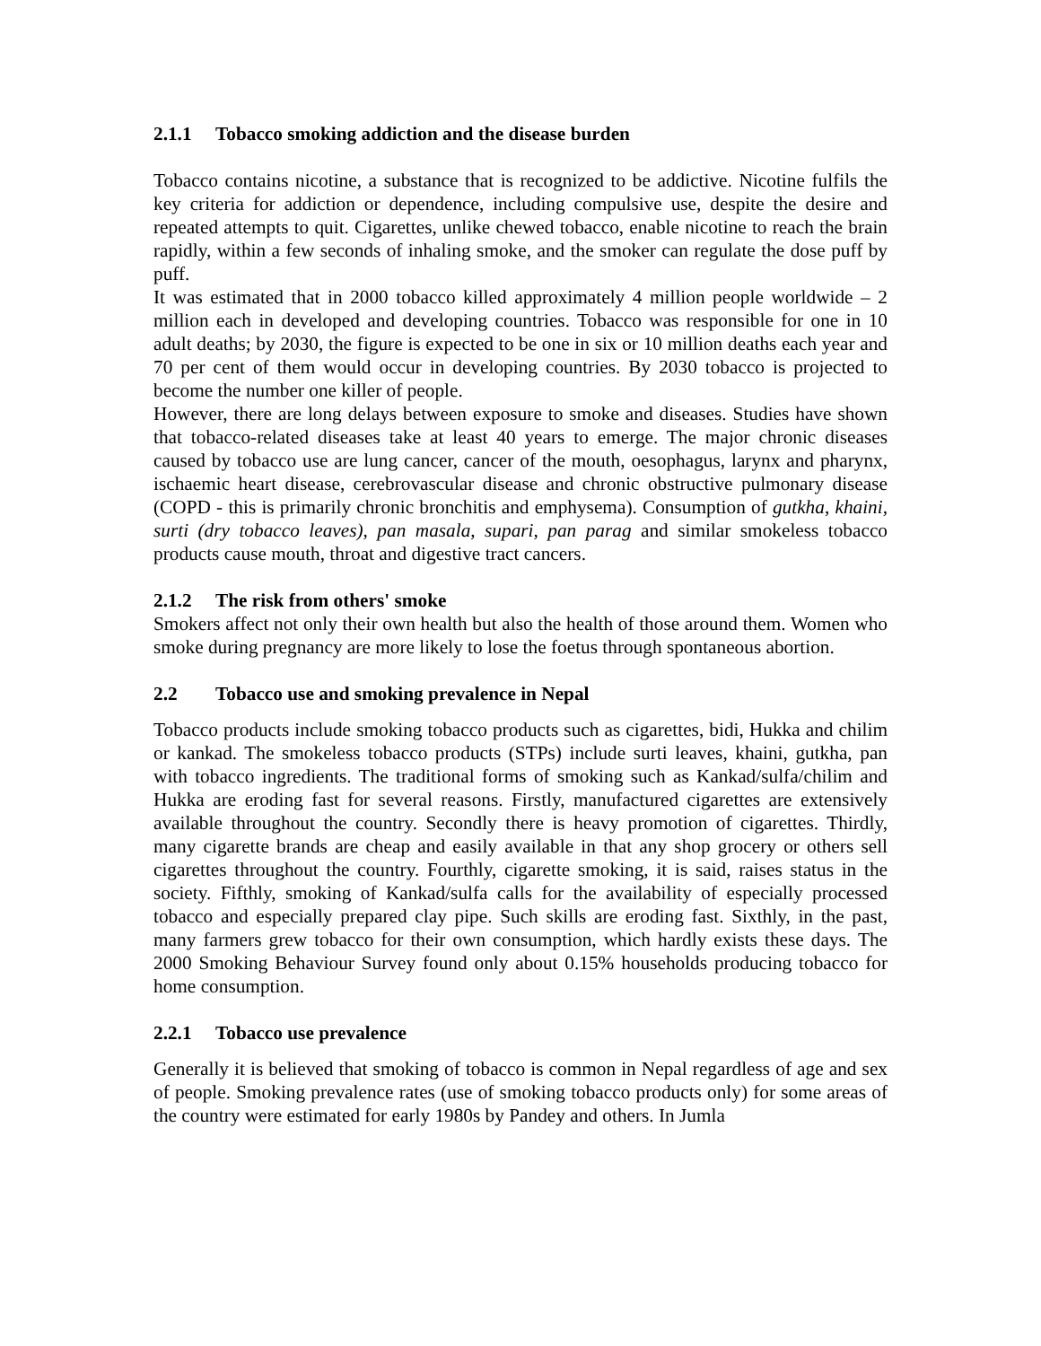2.1.1 Tobacco smoking addiction and the disease burden
Tobacco contains nicotine, a substance that is recognized to be addictive. Nicotine fulfils the key criteria for addiction or dependence, including compulsive use, despite the desire and repeated attempts to quit. Cigarettes, unlike chewed tobacco, enable nicotine to reach the brain rapidly, within a few seconds of inhaling smoke, and the smoker can regulate the dose puff by puff.
It was estimated that in 2000 tobacco killed approximately 4 million people worldwide – 2 million each in developed and developing countries. Tobacco was responsible for one in 10 adult deaths; by 2030, the figure is expected to be one in six or 10 million deaths each year and 70 per cent of them would occur in developing countries. By 2030 tobacco is projected to become the number one killer of people.
However, there are long delays between exposure to smoke and diseases. Studies have shown that tobacco-related diseases take at least 40 years to emerge. The major chronic diseases caused by tobacco use are lung cancer, cancer of the mouth, oesophagus, larynx and pharynx, ischaemic heart disease, cerebrovascular disease and chronic obstructive pulmonary disease (COPD - this is primarily chronic bronchitis and emphysema). Consumption of gutkha, khaini, surti (dry tobacco leaves), pan masala, supari, pan parag and similar smokeless tobacco products cause mouth, throat and digestive tract cancers.
2.1.2 The risk from others' smoke
Smokers affect not only their own health but also the health of those around them. Women who smoke during pregnancy are more likely to lose the foetus through spontaneous abortion.
2.2 Tobacco use and smoking prevalence in Nepal
Tobacco products include smoking tobacco products such as cigarettes, bidi, Hukka and chilim or kankad. The smokeless tobacco products (STPs) include surti leaves, khaini, gutkha, pan with tobacco ingredients. The traditional forms of smoking such as Kankad/sulfa/chilim and Hukka are eroding fast for several reasons. Firstly, manufactured cigarettes are extensively available throughout the country. Secondly there is heavy promotion of cigarettes. Thirdly, many cigarette brands are cheap and easily available in that any shop grocery or others sell cigarettes throughout the country. Fourthly, cigarette smoking, it is said, raises status in the society. Fifthly, smoking of Kankad/sulfa calls for the availability of especially processed tobacco and especially prepared clay pipe. Such skills are eroding fast. Sixthly, in the past, many farmers grew tobacco for their own consumption, which hardly exists these days. The 2000 Smoking Behaviour Survey found only about 0.15% households producing tobacco for home consumption.
2.2.1 Tobacco use prevalence
Generally it is believed that smoking of tobacco is common in Nepal regardless of age and sex of people. Smoking prevalence rates (use of smoking tobacco products only) for some areas of the country were estimated for early 1980s by Pandey and others. In Jumla